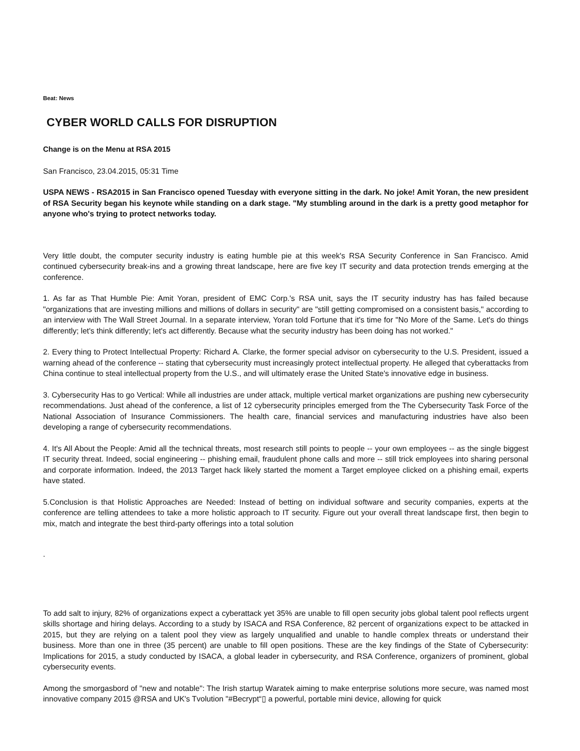Beat: News
CYBER WORLD CALLS FOR DISRUPTION
Change is on the Menu at RSA 2015
San Francisco, 23.04.2015, 05:31 Time
USPA NEWS - RSA2015 in San Francisco opened Tuesday with everyone sitting in the dark. No joke! Amit Yoran, the new president of RSA Security began his keynote while standing on a dark stage. "My stumbling around in the dark is a pretty good metaphor for anyone who's trying to protect networks today.
Very little doubt, the computer security industry is eating humble pie at this week's RSA Security Conference in San Francisco. Amid continued cybersecurity break-ins and a growing threat landscape, here are five key IT security and data protection trends emerging at the conference.
1. As far as That Humble Pie: Amit Yoran, president of EMC Corp.'s RSA unit, says the IT security industry has has failed because "organizations that are investing millions and millions of dollars in security" are "still getting compromised on a consistent basis," according to an interview with The Wall Street Journal. In a separate interview, Yoran told Fortune that it's time for "No More of the Same. Let's do things differently; let's think differently; let's act differently. Because what the security industry has been doing has not worked."
2. Every thing to Protect Intellectual Property: Richard A. Clarke, the former special advisor on cybersecurity to the U.S. President, issued a warning ahead of the conference -- stating that cybersecurity must increasingly protect intellectual property. He alleged that cyberattacks from China continue to steal intellectual property from the U.S., and will ultimately erase the United State's innovative edge in business.
3. Cybersecurity Has to go Vertical: While all industries are under attack, multiple vertical market organizations are pushing new cybersecurity recommendations. Just ahead of the conference, a list of 12 cybersecurity principles emerged from the The Cybersecurity Task Force of the National Association of Insurance Commissioners. The health care, financial services and manufacturing industries have also been developing a range of cybersecurity recommendations.
4. It's All About the People: Amid all the technical threats, most research still points to people -- your own employees -- as the single biggest IT security threat. Indeed, social engineering -- phishing email, fraudulent phone calls and more -- still trick employees into sharing personal and corporate information. Indeed, the 2013 Target hack likely started the moment a Target employee clicked on a phishing email, experts have stated.
5.Conclusion is that Holistic Approaches are Needed: Instead of betting on individual software and security companies, experts at the conference are telling attendees to take a more holistic approach to IT security. Figure out your overall threat landscape first, then begin to mix, match and integrate the best third-party offerings into a total solution
.
To add salt to injury, 82% of organizations expect a cyberattack yet 35% are unable to fill open security jobs global talent pool reflects urgent skills shortage and hiring delays. According to a study by ISACA and RSA Conference, 82 percent of organizations expect to be attacked in 2015, but they are relying on a talent pool they view as largely unqualified and unable to handle complex threats or understand their business. More than one in three (35 percent) are unable to fill open positions. These are the key findings of the State of Cybersecurity: Implications for 2015, a study conducted by ISACA, a global leader in cybersecurity, and RSA Conference, organizers of prominent, global cybersecurity events.
Among the smorgasbord of "new and notable": The Irish startup Waratek aiming to make enterprise solutions more secure, was named most innovative company 2015 @RSA and UK's Tvolution "#Becrypt“▯ a powerful, portable mini device, allowing for quick